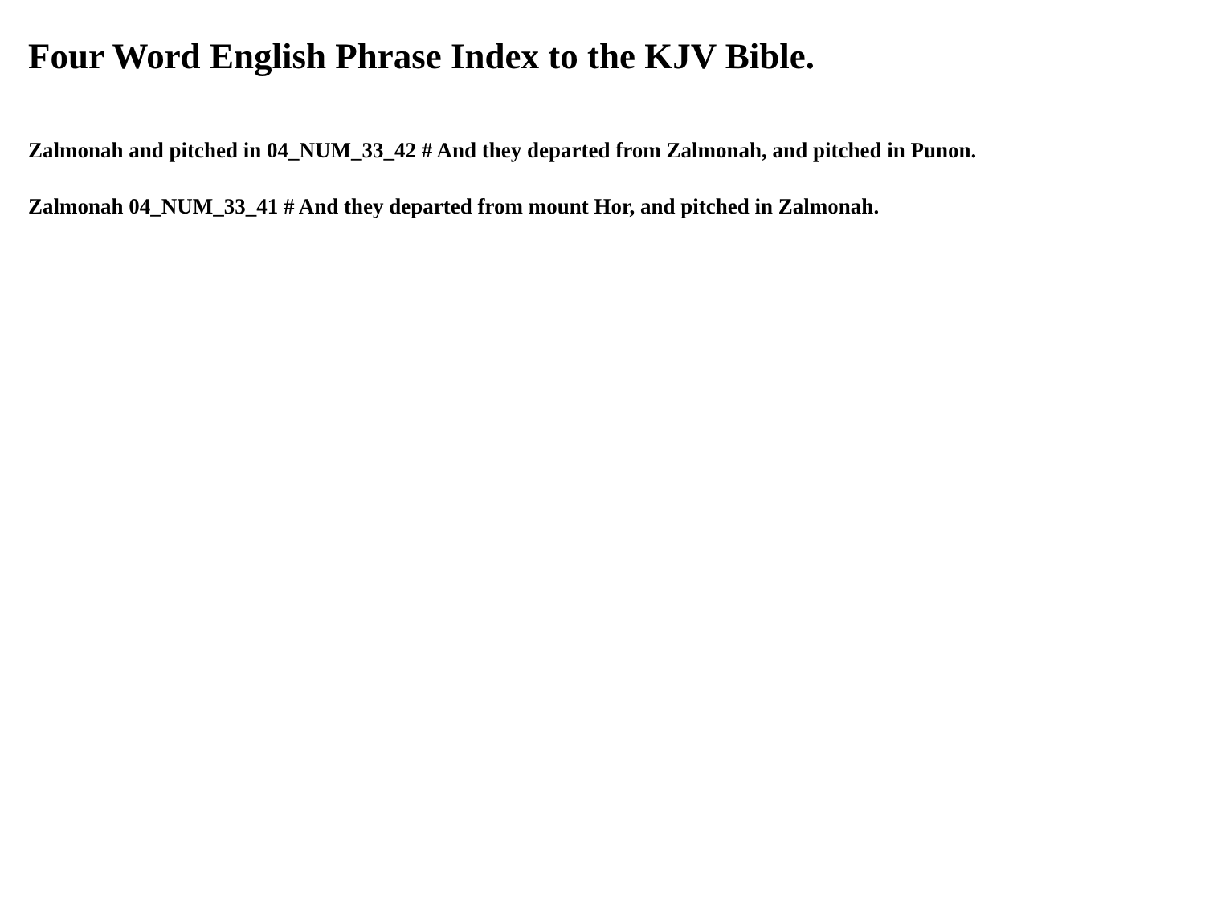Four Word English Phrase Index to the KJV Bible.
Zalmonah and pitched in 04_NUM_33_42 # And they departed from Zalmonah, and pitched in Punon.
Zalmonah 04_NUM_33_41 # And they departed from mount Hor, and pitched in Zalmonah.